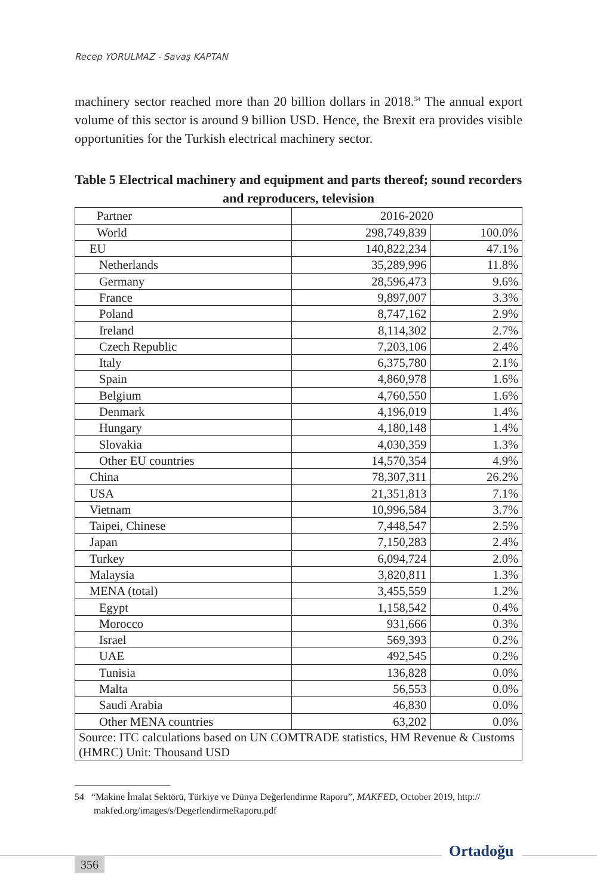Recep YORULMAZ - Savaş KAPTAN
machinery sector reached more than 20 billion dollars in 2018.<sup>54</sup> The annual export volume of this sector is around 9 billion USD. Hence, the Brexit era provides visible opportunities for the Turkish electrical machinery sector.
Table 5 Electrical machinery and equipment and parts thereof; sound recorders and reproducers, television
| Partner | 2016-2020 | |
| World | 298,749,839 | 100.0% |
| EU | 140,822,234 | 47.1% |
| Netherlands | 35,289,996 | 11.8% |
| Germany | 28,596,473 | 9.6% |
| France | 9,897,007 | 3.3% |
| Poland | 8,747,162 | 2.9% |
| Ireland | 8,114,302 | 2.7% |
| Czech Republic | 7,203,106 | 2.4% |
| Italy | 6,375,780 | 2.1% |
| Spain | 4,860,978 | 1.6% |
| Belgium | 4,760,550 | 1.6% |
| Denmark | 4,196,019 | 1.4% |
| Hungary | 4,180,148 | 1.4% |
| Slovakia | 4,030,359 | 1.3% |
| Other EU countries | 14,570,354 | 4.9% |
| China | 78,307,311 | 26.2% |
| USA | 21,351,813 | 7.1% |
| Vietnam | 10,996,584 | 3.7% |
| Taipei, Chinese | 7,448,547 | 2.5% |
| Japan | 7,150,283 | 2.4% |
| Turkey | 6,094,724 | 2.0% |
| Malaysia | 3,820,811 | 1.3% |
| MENA (total) | 3,455,559 | 1.2% |
| Egypt | 1,158,542 | 0.4% |
| Morocco | 931,666 | 0.3% |
| Israel | 569,393 | 0.2% |
| UAE | 492,545 | 0.2% |
| Tunisia | 136,828 | 0.0% |
| Malta | 56,553 | 0.0% |
| Saudi Arabia | 46,830 | 0.0% |
| Other MENA countries | 63,202 | 0.0% |
| Source: ITC calculations based on UN COMTRADE statistics, HM Revenue & Customs (HMRC) Unit: Thousand USD | | |
54 “Makine İmalat Sektörü, Türkiye ve Dünya Değerlendirme Raporu”, MAKFED, October 2019, http:// makfed.org/images/s/DegerlendirmeRaporu.pdf
356
Ortadoğu